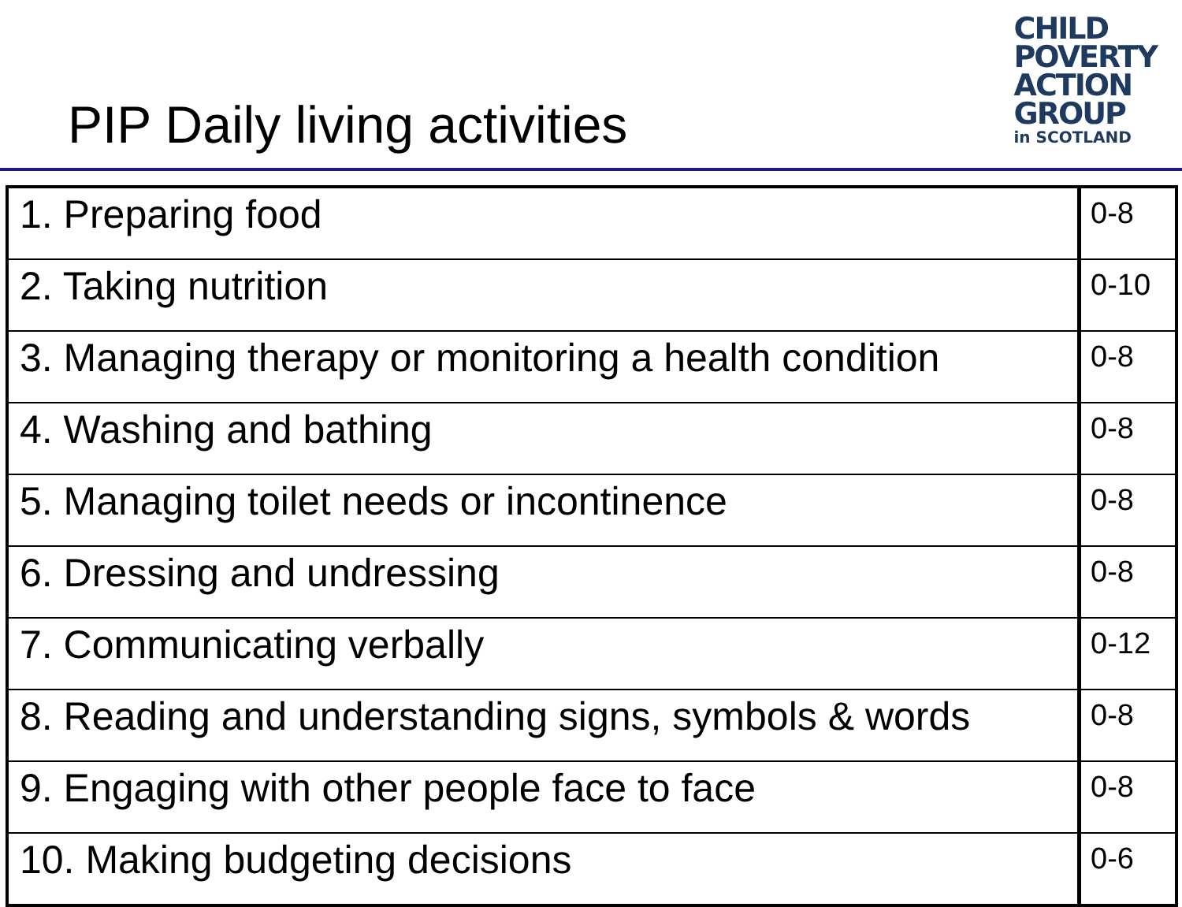PIP Daily living activities
CHILD
POVERTY
ACTION
GROUP
in SCOTLAND
| 1. Preparing food | 0-8 |
| 2. Taking nutrition | 0-10 |
| 3. Managing therapy or monitoring a health condition | 0-8 |
| 4. Washing and bathing | 0-8 |
| 5. Managing toilet needs or incontinence | 0-8 |
| 6. Dressing and undressing | 0-8 |
| 7. Communicating verbally | 0-12 |
| 8. Reading and understanding signs, symbols & words | 0-8 |
| 9. Engaging with other people face to face | 0-8 |
| 10. Making budgeting decisions | 0-6 |